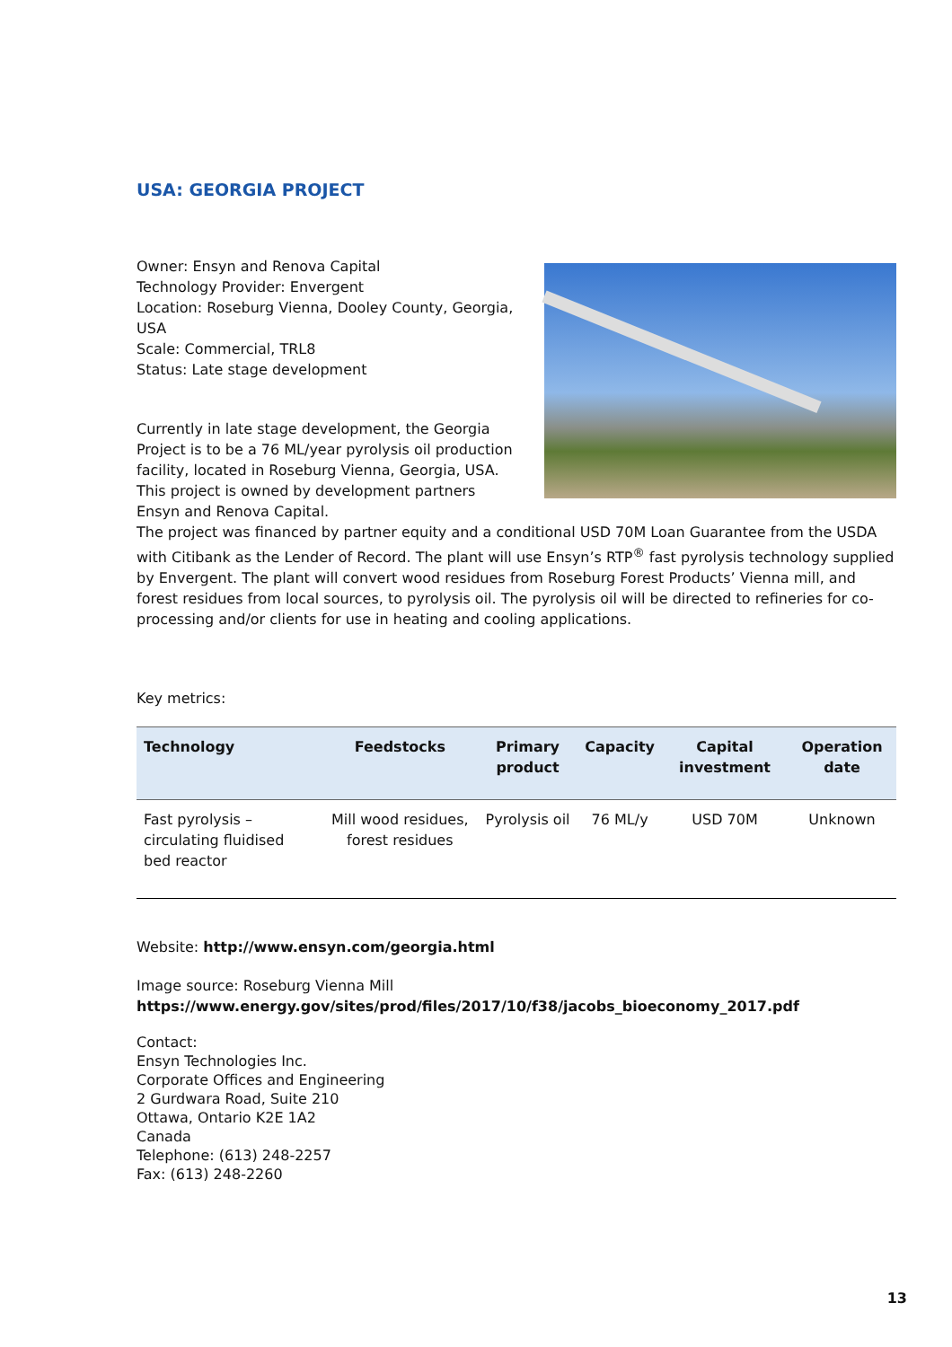USA: GEORGIA PROJECT
Owner: Ensyn and Renova Capital
Technology Provider: Envergent
Location: Roseburg Vienna, Dooley County, Georgia, USA
Scale: Commercial, TRL8
Status: Late stage development
Currently in late stage development, the Georgia Project is to be a 76 ML/year pyrolysis oil production facility, located in Roseburg Vienna, Georgia, USA. This project is owned by development partners Ensyn and Renova Capital.
The project was financed by partner equity and a conditional USD 70M Loan Guarantee from the USDA with Citibank as the Lender of Record. The plant will use Ensyn’s RTP<sup>®</sup> fast pyrolysis technology supplied by Envergent. The plant will convert wood residues from Roseburg Forest Products’ Vienna mill, and forest residues from local sources, to pyrolysis oil. The pyrolysis oil will be directed to refineries for co-processing and/or clients for use in heating and cooling applications.
Key metrics:
| Technology | Feedstocks | Primary product | Capacity | Capital investment | Operation date |
| --- | --- | --- | --- | --- | --- |
| Fast pyrolysis – circulating fluidised bed reactor | Mill wood residues, forest residues | Pyrolysis oil | 76 ML/y | USD 70M | Unknown |
Website: http://www.ensyn.com/georgia.html
Image source: Roseburg Vienna Mill
https://www.energy.gov/sites/prod/files/2017/10/f38/jacobs_bioeconomy_2017.pdf
Contact:
Ensyn Technologies Inc.
Corporate Offices and Engineering
2 Gurdwara Road, Suite 210
Ottawa, Ontario K2E 1A2
Canada
Telephone: (613) 248-2257
Fax: (613) 248-2260
13